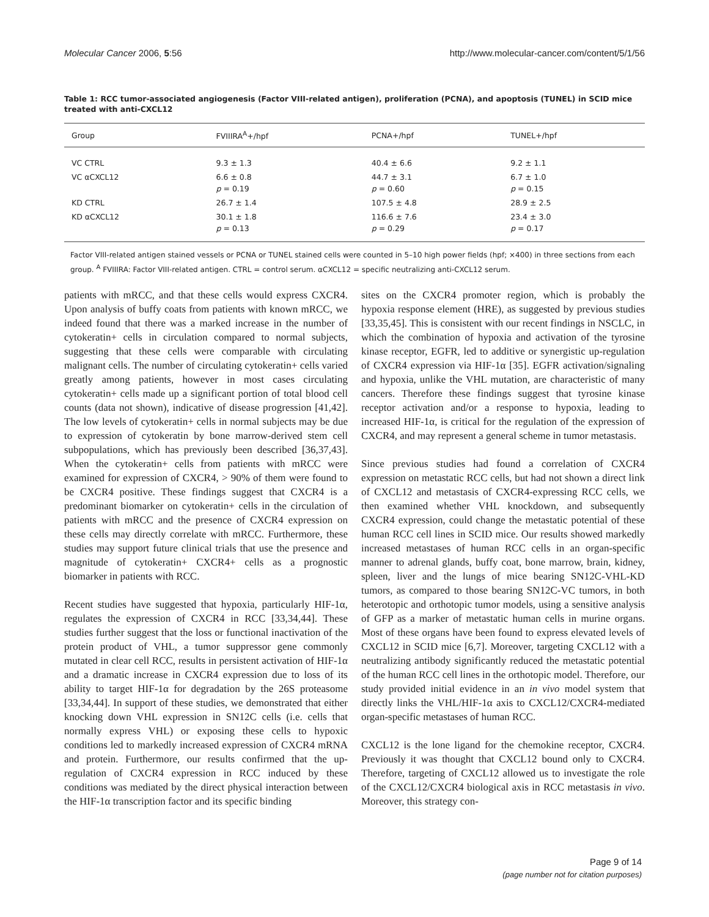Molecular Cancer 2006, 5:56 http://www.molecular-cancer.com/content/5/1/56
Table 1: RCC tumor-associated angiogenesis (Factor VIII-related antigen), proliferation (PCNA), and apoptosis (TUNEL) in SCID mice treated with anti-CXCL12
| Group | FVIIIRA<sup>A</sup>+/hpf | PCNA+/hpf | TUNEL+/hpf |
| --- | --- | --- | --- |
| VC CTRL | 9.3 ± 1.3 | 40.4 ± 6.6 | 9.2 ± 1.1 |
| VC αCXCL12 | 6.6 ± 0.8 p = 0.19 | 44.7 ± 3.1 p = 0.60 | 6.7 ± 1.0 p = 0.15 |
| KD CTRL | 26.7 ± 1.4 | 107.5 ± 4.8 | 28.9 ± 2.5 |
| KD αCXCL12 | 30.1 ± 1.8 p = 0.13 | 116.6 ± 7.6 p = 0.29 | 23.4 ± 3.0 p = 0.17 |
Factor VIII-related antigen stained vessels or PCNA or TUNEL stained cells were counted in 5–10 high power fields (hpf; ×400) in three sections from each group. <sup>A</sup> FVIIIRA: Factor VIII-related antigen. CTRL = control serum. αCXCL12 = specific neutralizing anti-CXCL12 serum.
patients with mRCC, and that these cells would express CXCR4. Upon analysis of buffy coats from patients with known mRCC, we indeed found that there was a marked increase in the number of cytokeratin+ cells in circulation compared to normal subjects, suggesting that these cells were comparable with circulating malignant cells. The number of circulating cytokeratin+ cells varied greatly among patients, however in most cases circulating cytokeratin+ cells made up a significant portion of total blood cell counts (data not shown), indicative of disease progression [41,42]. The low levels of cytokeratin+ cells in normal subjects may be due to expression of cytokeratin by bone marrow-derived stem cell subpopulations, which has previously been described [36,37,43]. When the cytokeratin+ cells from patients with mRCC were examined for expression of CXCR4, > 90% of them were found to be CXCR4 positive. These findings suggest that CXCR4 is a predominant biomarker on cytokeratin+ cells in the circulation of patients with mRCC and the presence of CXCR4 expression on these cells may directly correlate with mRCC. Furthermore, these studies may support future clinical trials that use the presence and magnitude of cytokeratin+ CXCR4+ cells as a prognostic biomarker in patients with RCC.
Recent studies have suggested that hypoxia, particularly HIF-1α, regulates the expression of CXCR4 in RCC [33,34,44]. These studies further suggest that the loss or functional inactivation of the protein product of VHL, a tumor suppressor gene commonly mutated in clear cell RCC, results in persistent activation of HIF-1α and a dramatic increase in CXCR4 expression due to loss of its ability to target HIF-1α for degradation by the 26S proteasome [33,34,44]. In support of these studies, we demonstrated that either knocking down VHL expression in SN12C cells (i.e. cells that normally express VHL) or exposing these cells to hypoxic conditions led to markedly increased expression of CXCR4 mRNA and protein. Furthermore, our results confirmed that the up-regulation of CXCR4 expression in RCC induced by these conditions was mediated by the direct physical interaction between the HIF-1α transcription factor and its specific binding
sites on the CXCR4 promoter region, which is probably the hypoxia response element (HRE), as suggested by previous studies [33,35,45]. This is consistent with our recent findings in NSCLC, in which the combination of hypoxia and activation of the tyrosine kinase receptor, EGFR, led to additive or synergistic up-regulation of CXCR4 expression via HIF-1α [35]. EGFR activation/signaling and hypoxia, unlike the VHL mutation, are characteristic of many cancers. Therefore these findings suggest that tyrosine kinase receptor activation and/or a response to hypoxia, leading to increased HIF-1α, is critical for the regulation of the expression of CXCR4, and may represent a general scheme in tumor metastasis.
Since previous studies had found a correlation of CXCR4 expression on metastatic RCC cells, but had not shown a direct link of CXCL12 and metastasis of CXCR4-expressing RCC cells, we then examined whether VHL knockdown, and subsequently CXCR4 expression, could change the metastatic potential of these human RCC cell lines in SCID mice. Our results showed markedly increased metastases of human RCC cells in an organ-specific manner to adrenal glands, buffy coat, bone marrow, brain, kidney, spleen, liver and the lungs of mice bearing SN12C-VHL-KD tumors, as compared to those bearing SN12C-VC tumors, in both heterotopic and orthotopic tumor models, using a sensitive analysis of GFP as a marker of metastatic human cells in murine organs. Most of these organs have been found to express elevated levels of CXCL12 in SCID mice [6,7]. Moreover, targeting CXCL12 with a neutralizing antibody significantly reduced the metastatic potential of the human RCC cell lines in the orthotopic model. Therefore, our study provided initial evidence in an in vivo model system that directly links the VHL/HIF-1α axis to CXCL12/CXCR4-mediated organ-specific metastases of human RCC.
CXCL12 is the lone ligand for the chemokine receptor, CXCR4. Previously it was thought that CXCL12 bound only to CXCR4. Therefore, targeting of CXCL12 allowed us to investigate the role of the CXCL12/CXCR4 biological axis in RCC metastasis in vivo. Moreover, this strategy con-
Page 9 of 14
(page number not for citation purposes)